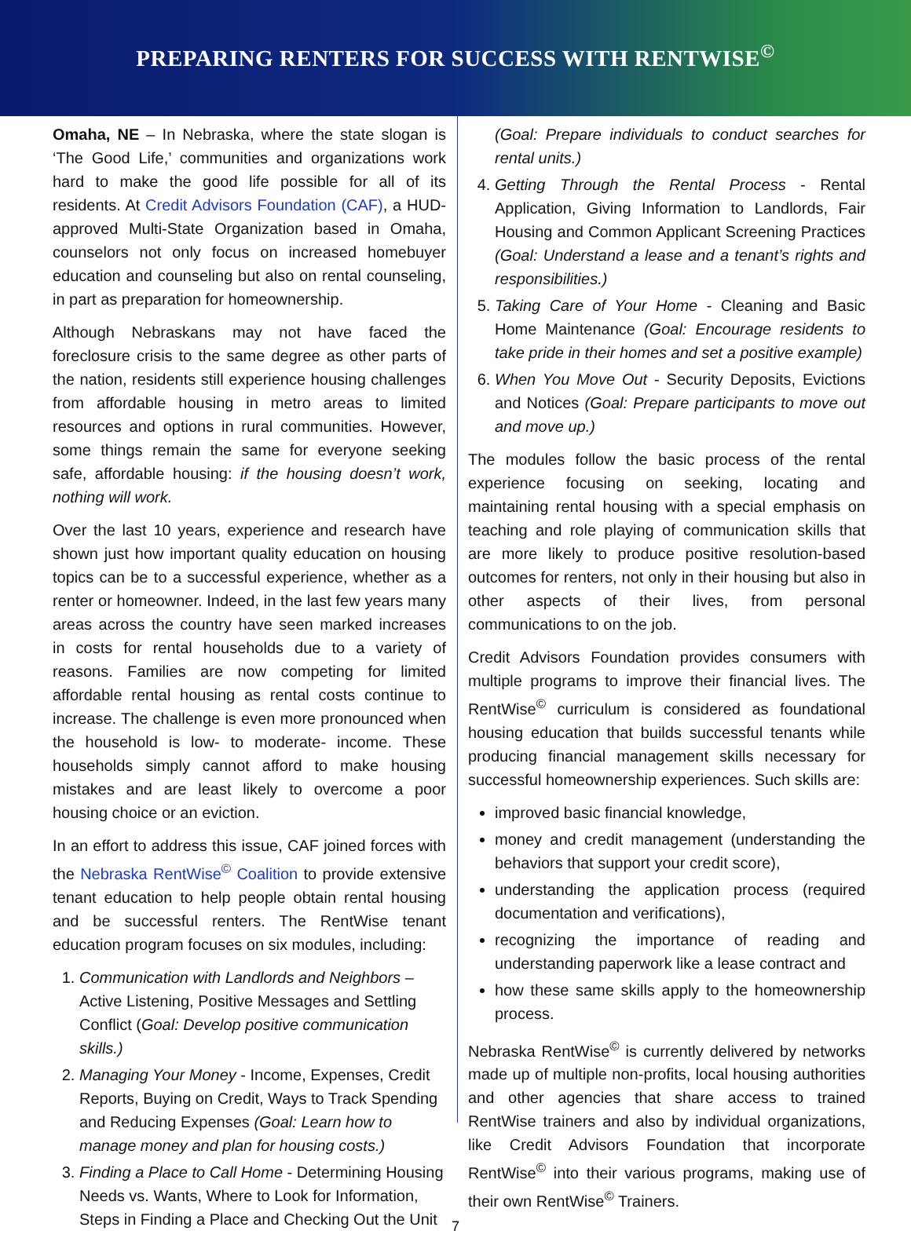PREPARING RENTERS FOR SUCCESS WITH RENTWISE<sup>©</sup>
Omaha, NE – In Nebraska, where the state slogan is ‘The Good Life,’ communities and organizations work hard to make the good life possible for all of its residents. At Credit Advisors Foundation (CAF), a HUD-approved Multi-State Organization based in Omaha, counselors not only focus on increased homebuyer education and counseling but also on rental counseling, in part as preparation for homeownership.
Although Nebraskans may not have faced the foreclosure crisis to the same degree as other parts of the nation, residents still experience housing challenges from affordable housing in metro areas to limited resources and options in rural communities. However, some things remain the same for everyone seeking safe, affordable housing: if the housing doesn’t work, nothing will work.
Over the last 10 years, experience and research have shown just how important quality education on housing topics can be to a successful experience, whether as a renter or homeowner. Indeed, in the last few years many areas across the country have seen marked increases in costs for rental households due to a variety of reasons. Families are now competing for limited affordable rental housing as rental costs continue to increase. The challenge is even more pronounced when the household is low- to moderate- income. These households simply cannot afford to make housing mistakes and are least likely to overcome a poor housing choice or an eviction.
In an effort to address this issue, CAF joined forces with the Nebraska RentWise<sup>©</sup> Coalition to provide extensive tenant education to help people obtain rental housing and be successful renters. The RentWise tenant education program focuses on six modules, including:
1. Communication with Landlords and Neighbors – Active Listening, Positive Messages and Settling Conflict (Goal: Develop positive communication skills.)
2. Managing Your Money - Income, Expenses, Credit Reports, Buying on Credit, Ways to Track Spending and Reducing Expenses (Goal: Learn how to manage money and plan for housing costs.)
3. Finding a Place to Call Home - Determining Housing Needs vs. Wants, Where to Look for Information, Steps in Finding a Place and Checking Out the Unit
(Goal: Prepare individuals to conduct searches for rental units.)
4. Getting Through the Rental Process - Rental Application, Giving Information to Landlords, Fair Housing and Common Applicant Screening Practices (Goal: Understand a lease and a tenant’s rights and responsibilities.)
5. Taking Care of Your Home - Cleaning and Basic Home Maintenance (Goal: Encourage residents to take pride in their homes and set a positive example)
6. When You Move Out - Security Deposits, Evictions and Notices (Goal: Prepare participants to move out and move up.)
The modules follow the basic process of the rental experience focusing on seeking, locating and maintaining rental housing with a special emphasis on teaching and role playing of communication skills that are more likely to produce positive resolution-based outcomes for renters, not only in their housing but also in other aspects of their lives, from personal communications to on the job.
Credit Advisors Foundation provides consumers with multiple programs to improve their financial lives. The RentWise<sup>©</sup> curriculum is considered as foundational housing education that builds successful tenants while producing financial management skills necessary for successful homeownership experiences. Such skills are:
improved basic financial knowledge,
money and credit management (understanding the behaviors that support your credit score),
understanding the application process (required documentation and verifications),
recognizing the importance of reading and understanding paperwork like a lease contract and
how these same skills apply to the homeownership process.
Nebraska RentWise<sup>©</sup> is currently delivered by networks made up of multiple non-profits, local housing authorities and other agencies that share access to trained RentWise trainers and also by individual organizations, like Credit Advisors Foundation that incorporate RentWise<sup>©</sup> into their various programs, making use of their own RentWise<sup>©</sup> Trainers.
7